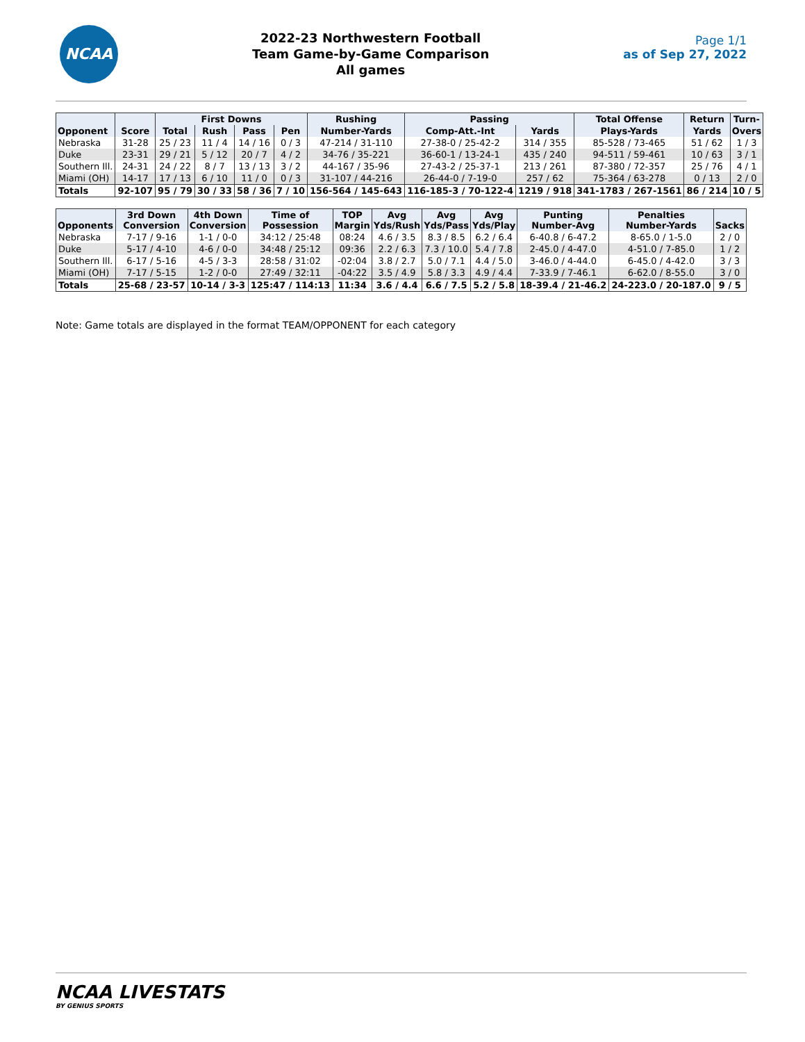NCAA
2022-23 Northwestern Football
Team Game-by-Game Comparison
All games
Page 1/1
as of Sep 27, 2022
| Opponent | Score | First Downs | | | | Rushing | Passing | | Total Offense | Return | Turn- |
| --- | --- | --- | --- | --- | --- | --- | --- | --- | --- | --- | --- |
| | | Total | Rush | Pass | Pen | Number-Yards | Comp-Att.-Int | Yards | Plays-Yards | Yards | Overs |
| Nebraska | 31-28 | 25 / 23 | 11 / 4 | 14 / 16 | 0 / 3 | 47-214 / 31-110 | 27-38-0 / 25-42-2 | 314 / 355 | 85-528 / 73-465 | 51 / 62 | 1 / 3 |
| Duke | 23-31 | 29 / 21 | 5 / 12 | 20 / 7 | 4 / 2 | 34-76 / 35-221 | 36-60-1 / 13-24-1 | 435 / 240 | 94-511 / 59-461 | 10 / 63 | 3 / 1 |
| Southern Ill. | 24-31 | 24 / 22 | 8 / 7 | 13 / 13 | 3 / 2 | 44-167 / 35-96 | 27-43-2 / 25-37-1 | 213 / 261 | 87-380 / 72-357 | 25 / 76 | 4 / 1 |
| Miami (OH) | 14-17 | 17 / 13 | 6 / 10 | 11 / 0 | 0 / 3 | 31-107 / 44-216 | 26-44-0 / 7-19-0 | 257 / 62 | 75-364 / 63-278 | 0 / 13 | 2 / 0 |
| Totals | 92-107 | 95 / 79 | 30 / 33 | 58 / 36 | 7 / 10 | 156-564 / 145-643 | 116-185-3 / 70-122-4 | 1219 / 918 | 341-1783 / 267-1561 | 86 / 214 | 10 / 5 |
| Opponents | 3rd Down Conversion | 4th Down Conversion | Time of Possession | TOP Margin | Avg Yds/Rush | Avg Yds/Pass | Avg Yds/Play | Punting Number-Avg | Penalties Number-Yards | Sacks |
| --- | --- | --- | --- | --- | --- | --- | --- | --- | --- | --- |
| Nebraska | 7-17 / 9-16 | 1-1 / 0-0 | 34:12 / 25:48 | 08:24 | 4.6 / 3.5 | 8.3 / 8.5 | 6.2 / 6.4 | 6-40.8 / 6-47.2 | 8-65.0 / 1-5.0 | 2 / 0 |
| Duke | 5-17 / 4-10 | 4-6 / 0-0 | 34:48 / 25:12 | 09:36 | 2.2 / 6.3 | 7.3 / 10.0 | 5.4 / 7.8 | 2-45.0 / 4-47.0 | 4-51.0 / 7-85.0 | 1 / 2 |
| Southern Ill. | 6-17 / 5-16 | 4-5 / 3-3 | 28:58 / 31:02 | -02:04 | 3.8 / 2.7 | 5.0 / 7.1 | 4.4 / 5.0 | 3-46.0 / 4-44.0 | 6-45.0 / 4-42.0 | 3 / 3 |
| Miami (OH) | 7-17 / 5-15 | 1-2 / 0-0 | 27:49 / 32:11 | -04:22 | 3.5 / 4.9 | 5.8 / 3.3 | 4.9 / 4.4 | 7-33.9 / 7-46.1 | 6-62.0 / 8-55.0 | 3 / 0 |
| Totals | 25-68 / 23-57 | 10-14 / 3-3 | 125:47 / 114:13 | 11:34 | 3.6 / 4.4 | 6.6 / 7.5 | 5.2 / 5.8 | 18-39.4 / 21-46.2 | 24-223.0 / 20-187.0 | 9 / 5 |
Note: Game totals are displayed in the format TEAM/OPPONENT for each category
NCAA LIVESTATS
BY GENIUS SPORTS